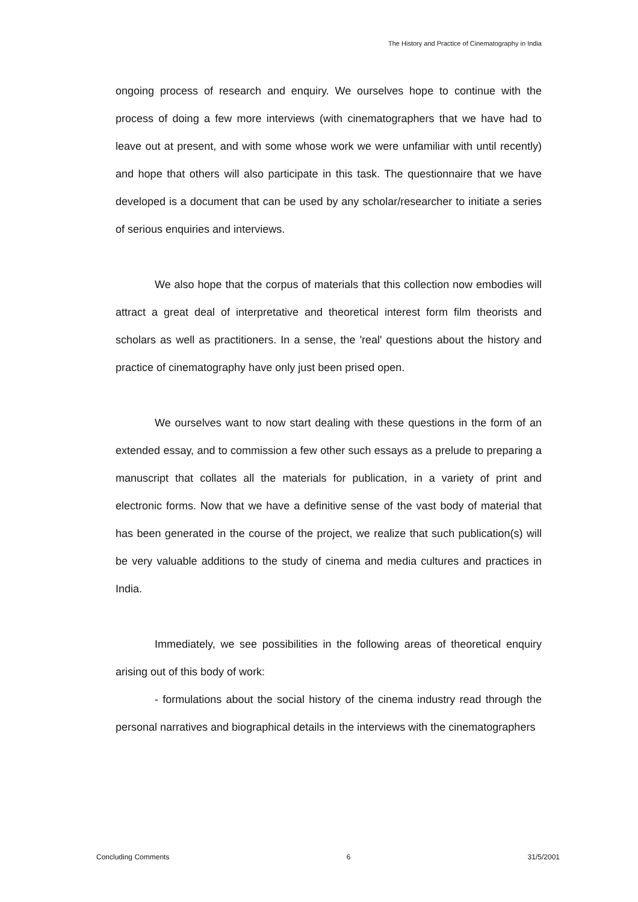The History and Practice of Cinematography in India
ongoing process of research and enquiry. We ourselves hope to continue with the process of doing a few more interviews (with cinematographers that we have had to leave out at present, and with some whose work we were unfamiliar with until recently) and hope that others will also participate in this task. The questionnaire that we have developed is a document that can be used by any scholar/researcher to initiate a series of serious enquiries and interviews.
We also hope that the corpus of materials that this collection now embodies will attract a great deal of interpretative and theoretical interest form film theorists and scholars as well as practitioners. In a sense, the 'real' questions about the history and practice of cinematography have only just been prised open.
We ourselves want to now start dealing with these questions in the form of an extended essay, and to commission a few other such essays as a prelude to preparing a manuscript that collates all the materials for publication, in a variety of print and electronic forms. Now that we have a definitive sense of the vast body of material that has been generated in the course of the project, we realize that such publication(s) will be very valuable additions to the study of cinema and media cultures and practices in India.
Immediately, we see possibilities in the following areas of theoretical enquiry arising out of this body of work:
- formulations about the social history of the cinema industry read through the personal narratives and biographical details in the interviews with the cinematographers
Concluding Comments 6 31/5/2001